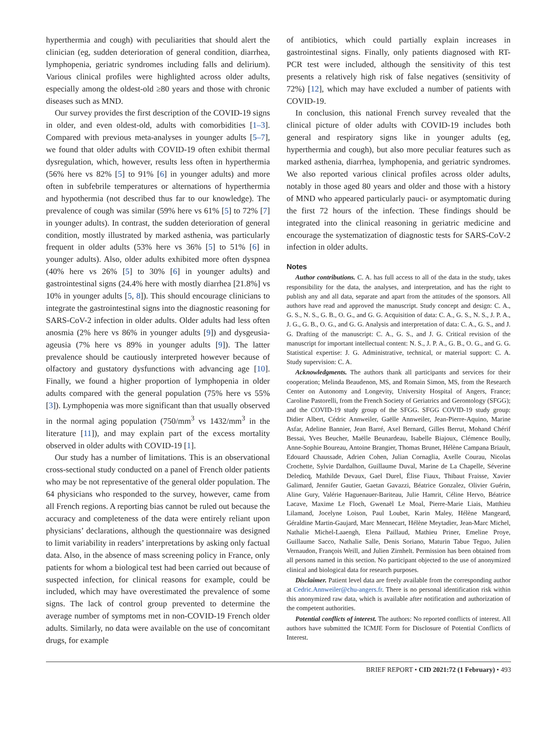hyperthermia and cough) with peculiarities that should alert the clinician (eg, sudden deterioration of general condition, diarrhea, lymphopenia, geriatric syndromes including falls and delirium). Various clinical profiles were highlighted across older adults, especially among the oldest-old ≥80 years and those with chronic diseases such as MND.
Our survey provides the first description of the COVID-19 signs in older, and even oldest-old, adults with comorbidities [1–3]. Compared with previous meta-analyses in younger adults [5–7], we found that older adults with COVID-19 often exhibit thermal dysregulation, which, however, results less often in hyperthermia (56% here vs 82% [5] to 91% [6] in younger adults) and more often in subfebrile temperatures or alternations of hyperthermia and hypothermia (not described thus far to our knowledge). The prevalence of cough was similar (59% here vs 61% [5] to 72% [7] in younger adults). In contrast, the sudden deterioration of general condition, mostly illustrated by marked asthenia, was particularly frequent in older adults (53% here vs 36% [5] to 51% [6] in younger adults). Also, older adults exhibited more often dyspnea (40% here vs 26% [5] to 30% [6] in younger adults) and gastrointestinal signs (24.4% here with mostly diarrhea [21.8%] vs 10% in younger adults [5, 8]). This should encourage clinicians to integrate the gastrointestinal signs into the diagnostic reasoning for SARS-CoV-2 infection in older adults. Older adults had less often anosmia (2% here vs 86% in younger adults [9]) and dysgeusia-ageusia (7% here vs 89% in younger adults [9]). The latter prevalence should be cautiously interpreted however because of olfactory and gustatory dysfunctions with advancing age [10]. Finally, we found a higher proportion of lymphopenia in older adults compared with the general population (75% here vs 55% [3]). Lymphopenia was more significant than that usually observed in the normal aging population (750/mm<sup>3</sup> vs 1432/mm<sup>3</sup> in the literature [11]), and may explain part of the excess mortality observed in older adults with COVID-19 [1].
Our study has a number of limitations. This is an observational cross-sectional study conducted on a panel of French older patients who may be not representative of the general older population. The 64 physicians who responded to the survey, however, came from all French regions. A reporting bias cannot be ruled out because the accuracy and completeness of the data were entirely reliant upon physicians’ declarations, although the questionnaire was designed to limit variability in readers’ interpretations by asking only factual data. Also, in the absence of mass screening policy in France, only patients for whom a biological test had been carried out because of suspected infection, for clinical reasons for example, could be included, which may have overestimated the prevalence of some signs. The lack of control group prevented to determine the average number of symptoms met in non-COVID-19 French older adults. Similarly, no data were available on the use of concomitant drugs, for example
of antibiotics, which could partially explain increases in gastrointestinal signs. Finally, only patients diagnosed with RT-PCR test were included, although the sensitivity of this test presents a relatively high risk of false negatives (sensitivity of 72%) [12], which may have excluded a number of patients with COVID-19.
In conclusion, this national French survey revealed that the clinical picture of older adults with COVID-19 includes both general and respiratory signs like in younger adults (eg, hyperthermia and cough), but also more peculiar features such as marked asthenia, diarrhea, lymphopenia, and geriatric syndromes. We also reported various clinical profiles across older adults, notably in those aged 80 years and older and those with a history of MND who appeared particularly pauci- or asymptomatic during the first 72 hours of the infection. These findings should be integrated into the clinical reasoning in geriatric medicine and encourage the systematization of diagnostic tests for SARS-CoV-2 infection in older adults.
Notes
Author contributions. C. A. has full access to all of the data in the study, takes responsibility for the data, the analyses, and interpretation, and has the right to publish any and all data, separate and apart from the attitudes of the sponsors. All authors have read and approved the manuscript. Study concept and design: C. A., G. S., N. S., G. B., O. G., and G. G. Acquisition of data: C. A., G. S., N. S., J. P. A., J. G., G. B., O. G., and G. G. Analysis and interpretation of data: C. A., G. S., and J. G. Drafting of the manuscript: C. A., G. S., and J. G. Critical revision of the manuscript for important intellectual content: N. S., J. P. A., G. B., O. G., and G. G. Statistical expertise: J. G. Administrative, technical, or material support: C. A. Study supervision: C. A.
Acknowledgments. The authors thank all participants and services for their cooperation; Melinda Beaudenon, MS, and Romain Simon, MS, from the Research Center on Autonomy and Longevity, University Hospital of Angers, France; Caroline Pastorelli, from the French Society of Geriatrics and Gerontology (SFGG); and the COVID-19 study group of the SFGG. SFGG COVID-19 study group: Didier Albert, Cédric Annweiler, Gaëlle Annweiler, Jean-Pierre-Aquino, Marine Asfar, Adeline Bannier, Jean Barré, Axel Bernard, Gilles Berrut, Mohand Chérif Bessai, Yves Beucher, Maëlle Beunardeau, Isabelle Biajoux, Clémence Boully, Anne-Sophie Boureau, Antoine Brangier, Thomas Brunet, Hélène Campana Briault, Edouard Chaussade, Adrien Cohen, Julian Cornaglia, Axelle Courau, Nicolas Crochette, Sylvie Dardalhon, Guillaume Duval, Marine de La Chapelle, Séverine Deledicq, Mathilde Devaux, Gael Durel, Élise Fiaux, Thibaut Fraisse, Xavier Galimard, Jennifer Gautier, Gaetan Gavazzi, Béatrice Gonzalez, Olivier Guérin, Aline Gury, Valérie Haguenauer-Bariteau, Julie Hamrit, Céline Hervo, Béatrice Lacave, Maxime Le Floch, Gwenaël Le Moal, Pierre-Marie Liais, Matthieu Lilamand, Jocelyne Loison, Paul Loubet, Karin Maley, Hélène Mangeard, Géraldine Martin-Gaujard, Marc Mennecart, Hélène Meytadier, Jean-Marc Michel, Nathalie Michel-Laaengh, Elena Paillaud, Mathieu Priner, Emeline Proye, Guillaume Sacco, Nathalie Salle, Denis Soriano, Maturin Tabue Teguo, Julien Vernaudon, François Weill, and Julien Zirnhelt. Permission has been obtained from all persons named in this section. No participant objected to the use of anonymized clinical and biological data for research purposes.
Disclaimer. Patient level data are freely available from the corresponding author at Cedric.Annweiler@chu-angers.fr. There is no personal identification risk within this anonymized raw data, which is available after notification and authorization of the competent authorities.
Potential conflicts of interest. The authors: No reported conflicts of interest. All authors have submitted the ICMJE Form for Disclosure of Potential Conflicts of Interest.
BRIEF REPORT • CID 2021:72 (1 February) • 493